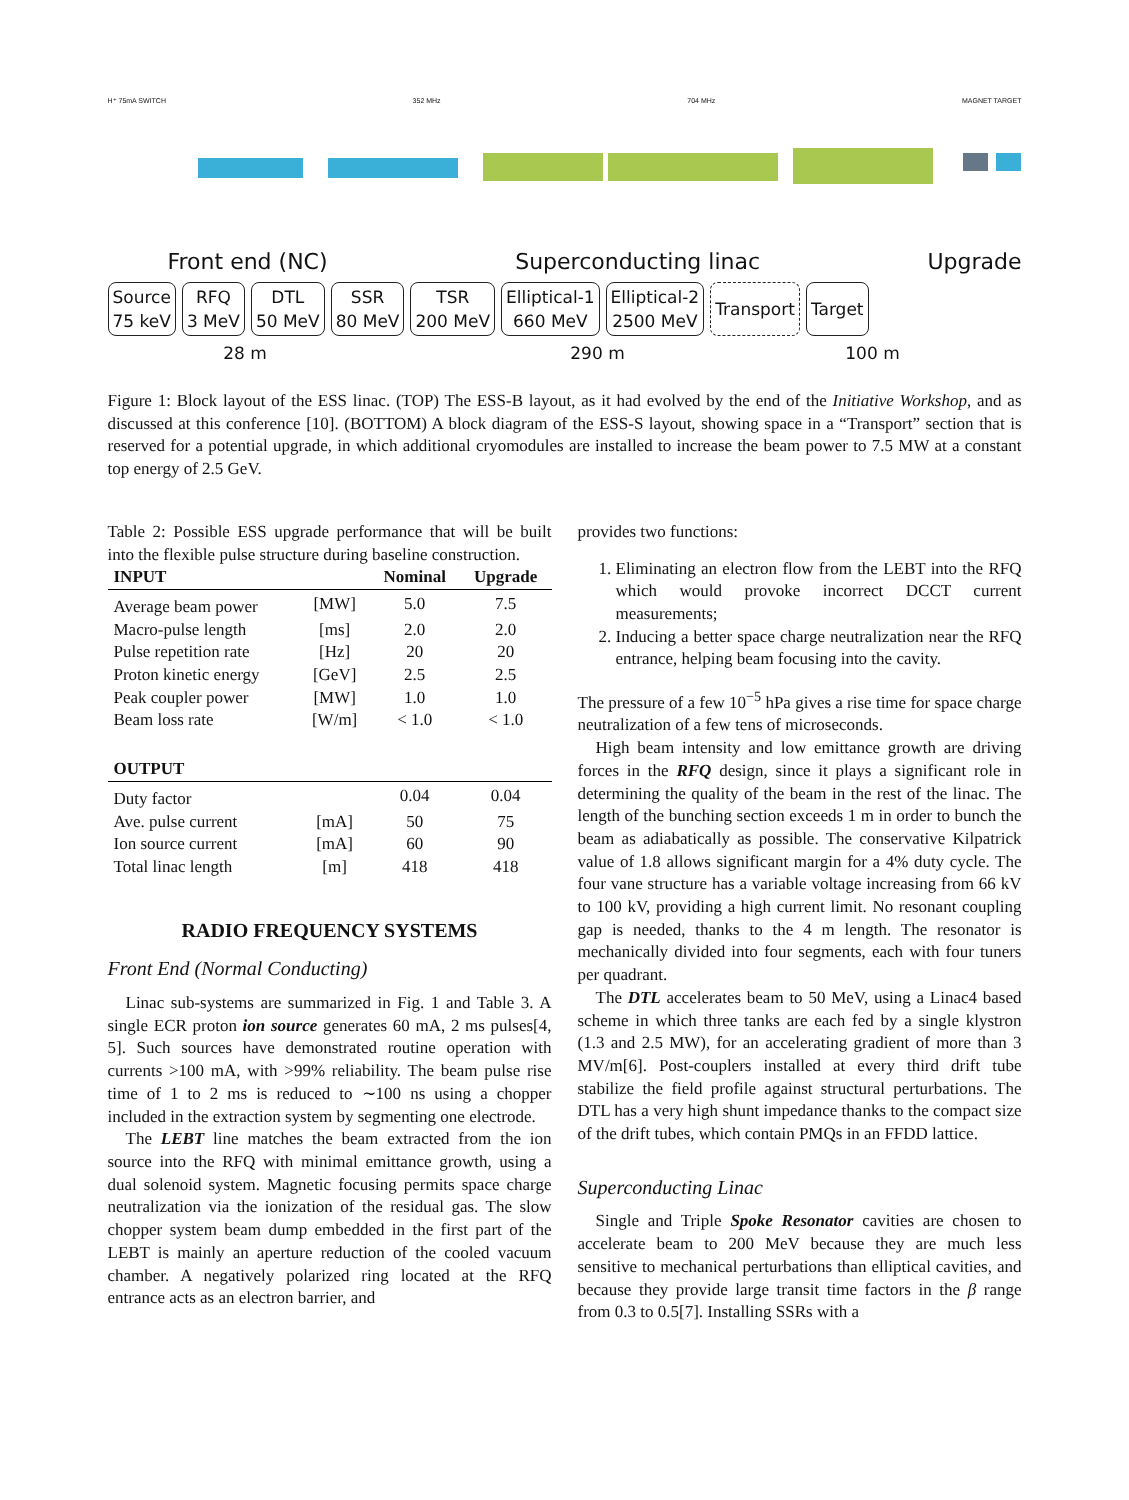H⁺ 75mA SWITCH 352 MHz 704 MHz MAGNET TARGET
Front end (NC) Superconducting linac Upgrade
Source
75 keV
RFQ
3 MeV
DTL
50 MeV
SSR
80 MeV
TSR
200 MeV
Elliptical-1
660 MeV
Elliptical-2
2500 MeV
Transport Target
28 m 290 m 100 m
Figure 1: Block layout of the ESS linac. (TOP) The ESS-B layout, as it had evolved by the end of the Initiative Workshop, and as discussed at this conference [10]. (BOTTOM) A block diagram of the ESS-S layout, showing space in a “Transport” section that is reserved for a potential upgrade, in which additional cryomodules are installed to increase the beam power to 7.5 MW at a constant top energy of 2.5 GeV.
Table 2: Possible ESS upgrade performance that will be built into the flexible pulse structure during baseline construction.
| INPUT | | Nominal | Upgrade |
| --- | --- | --- | --- |
| Average beam power | [MW] | 5.0 | 7.5 |
| Macro-pulse length | [ms] | 2.0 | 2.0 |
| Pulse repetition rate | [Hz] | 20 | 20 |
| Proton kinetic energy | [GeV] | 2.5 | 2.5 |
| Peak coupler power | [MW] | 1.0 | 1.0 |
| Beam loss rate | [W/m] | < 1.0 | < 1.0 |
| OUTPUT | | | |
| Duty factor | | 0.04 | 0.04 |
| Ave. pulse current | [mA] | 50 | 75 |
| Ion source current | [mA] | 60 | 90 |
| Total linac length | [m] | 418 | 418 |
RADIO FREQUENCY SYSTEMS
Front End (Normal Conducting)
Linac sub-systems are summarized in Fig. 1 and Table 3. A single ECR proton ion source generates 60 mA, 2 ms pulses[4, 5]. Such sources have demonstrated routine operation with currents >100 mA, with >99% reliability. The beam pulse rise time of 1 to 2 ms is reduced to ∼100 ns using a chopper included in the extraction system by segmenting one electrode.
The LEBT line matches the beam extracted from the ion source into the RFQ with minimal emittance growth, using a dual solenoid system. Magnetic focusing permits space charge neutralization via the ionization of the residual gas. The slow chopper system beam dump embedded in the first part of the LEBT is mainly an aperture reduction of the cooled vacuum chamber. A negatively polarized ring located at the RFQ entrance acts as an electron barrier, and
provides two functions:
1. Eliminating an electron flow from the LEBT into the RFQ which would provoke incorrect DCCT current measurements;
2. Inducing a better space charge neutralization near the RFQ entrance, helping beam focusing into the cavity.
The pressure of a few 10<sup>−5</sup> hPa gives a rise time for space charge neutralization of a few tens of microseconds.
High beam intensity and low emittance growth are driving forces in the RFQ design, since it plays a significant role in determining the quality of the beam in the rest of the linac. The length of the bunching section exceeds 1 m in order to bunch the beam as adiabatically as possible. The conservative Kilpatrick value of 1.8 allows significant margin for a 4% duty cycle. The four vane structure has a variable voltage increasing from 66 kV to 100 kV, providing a high current limit. No resonant coupling gap is needed, thanks to the 4 m length. The resonator is mechanically divided into four segments, each with four tuners per quadrant.
The DTL accelerates beam to 50 MeV, using a Linac4 based scheme in which three tanks are each fed by a single klystron (1.3 and 2.5 MW), for an accelerating gradient of more than 3 MV/m[6]. Post-couplers installed at every third drift tube stabilize the field profile against structural perturbations. The DTL has a very high shunt impedance thanks to the compact size of the drift tubes, which contain PMQs in an FFDD lattice.
Superconducting Linac
Single and Triple Spoke Resonator cavities are chosen to accelerate beam to 200 MeV because they are much less sensitive to mechanical perturbations than elliptical cavities, and because they provide large transit time factors in the β range from 0.3 to 0.5[7]. Installing SSRs with a